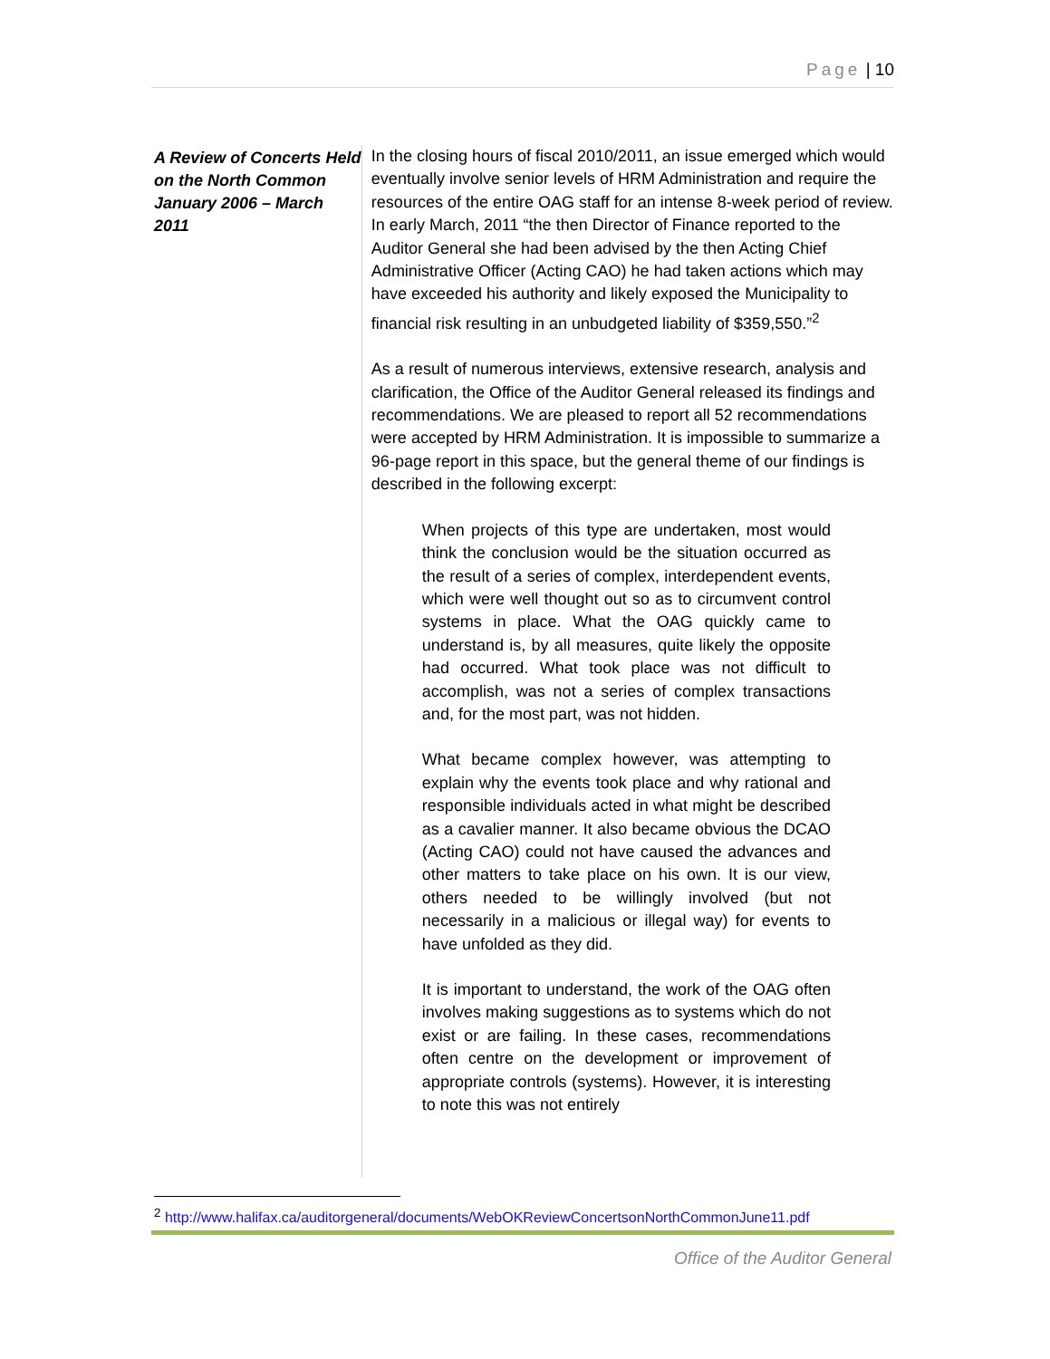Page | 10
A Review of Concerts Held on the North Common January 2006 – March 2011
In the closing hours of fiscal 2010/2011, an issue emerged which would eventually involve senior levels of HRM Administration and require the resources of the entire OAG staff for an intense 8-week period of review. In early March, 2011 “the then Director of Finance reported to the Auditor General she had been advised by the then Acting Chief Administrative Officer (Acting CAO) he had taken actions which may have exceeded his authority and likely exposed the Municipality to financial risk resulting in an unbudgeted liability of $359,550.”<sup>2</sup>
As a result of numerous interviews, extensive research, analysis and clarification, the Office of the Auditor General released its findings and recommendations. We are pleased to report all 52 recommendations were accepted by HRM Administration. It is impossible to summarize a 96-page report in this space, but the general theme of our findings is described in the following excerpt:
When projects of this type are undertaken, most would think the conclusion would be the situation occurred as the result of a series of complex, interdependent events, which were well thought out so as to circumvent control systems in place. What the OAG quickly came to understand is, by all measures, quite likely the opposite had occurred. What took place was not difficult to accomplish, was not a series of complex transactions and, for the most part, was not hidden.
What became complex however, was attempting to explain why the events took place and why rational and responsible individuals acted in what might be described as a cavalier manner. It also became obvious the DCAO (Acting CAO) could not have caused the advances and other matters to take place on his own. It is our view, others needed to be willingly involved (but not necessarily in a malicious or illegal way) for events to have unfolded as they did.
It is important to understand, the work of the OAG often involves making suggestions as to systems which do not exist or are failing. In these cases, recommendations often centre on the development or improvement of appropriate controls (systems). However, it is interesting to note this was not entirely
<sup>2</sup> http://www.halifax.ca/auditorgeneral/documents/WebOKReviewConcertsonNorthCommonJune11.pdf
Office of the Auditor General